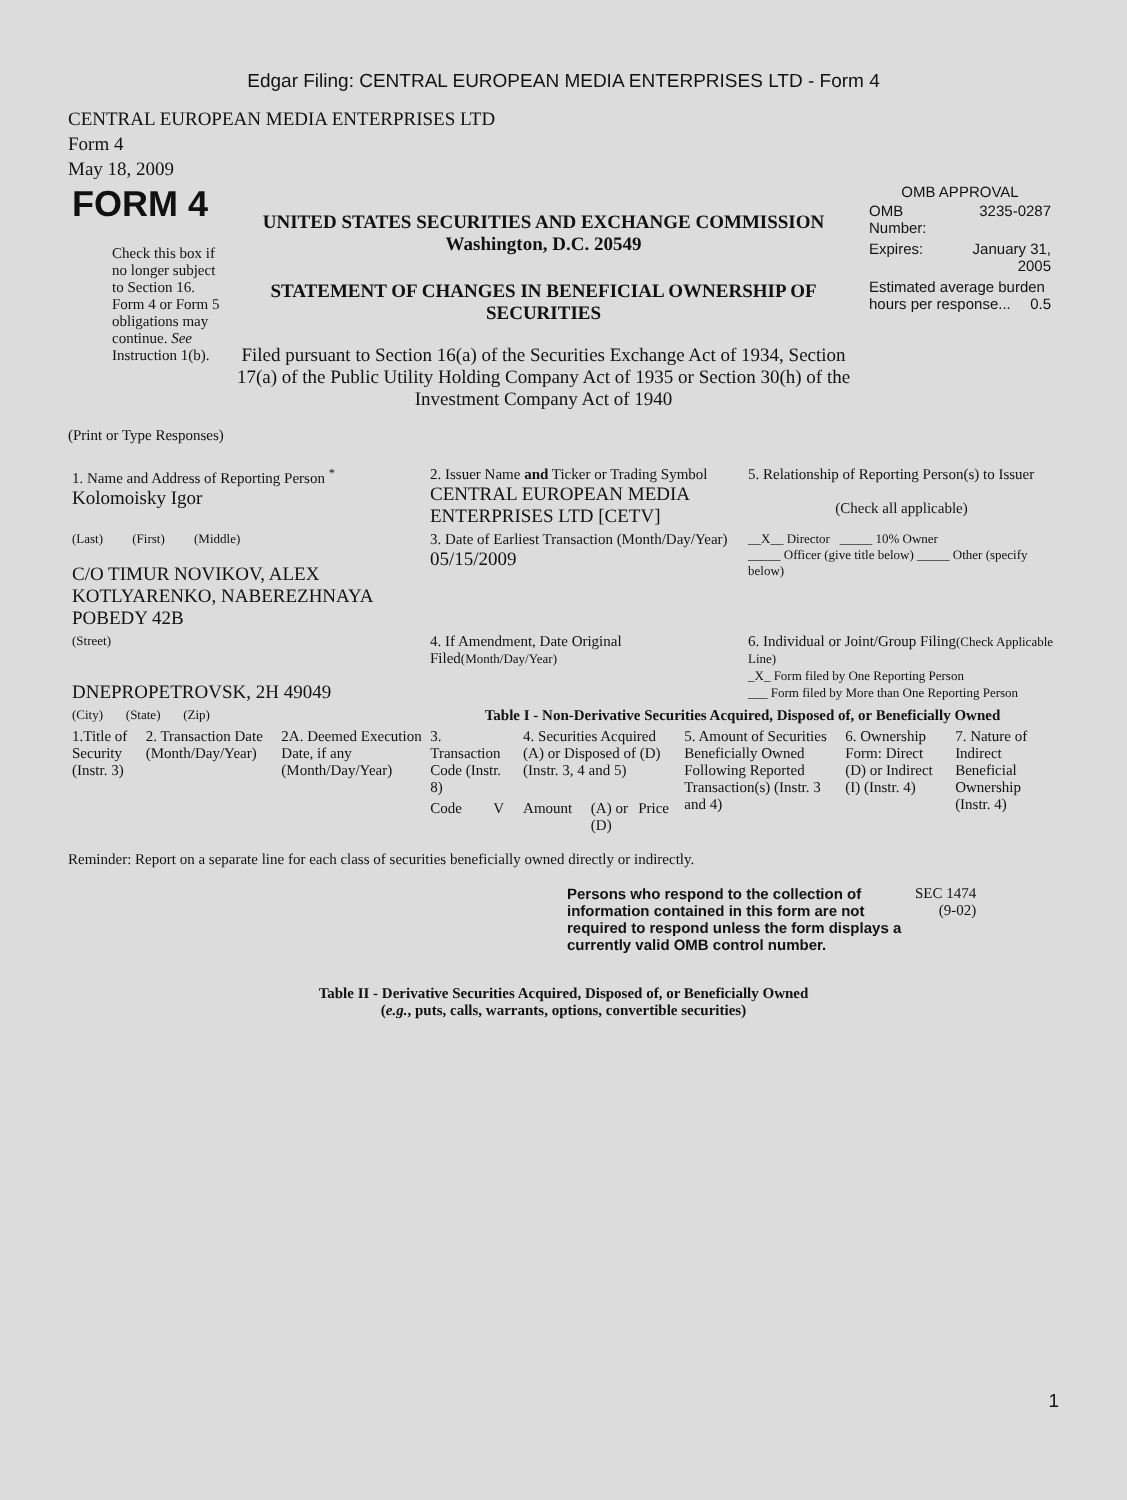Edgar Filing: CENTRAL EUROPEAN MEDIA ENTERPRISES LTD - Form 4
CENTRAL EUROPEAN MEDIA ENTERPRISES LTD
Form 4
May 18, 2009
| FORM 4 Check this box if no longer subject to Section 16. Form 4 or Form 5 obligations may continue. See Instruction 1(b). | UNITED STATES SECURITIES AND EXCHANGE COMMISSION Washington, D.C. 20549 STATEMENT OF CHANGES IN BENEFICIAL OWNERSHIP OF SECURITIES Filed pursuant to Section 16(a) of the Securities Exchange Act of 1934, Section 17(a) of the Public Utility Holding Company Act of 1935 or Section 30(h) of the Investment Company Act of 1940 | OMB APPROVAL / OMB Number: / 3235-0287 / / Expires: / January 31, 2005 / / Estimated average burden hours per response... 0.5 / / |
(Print or Type Responses)
| 1. Name and Address of Reporting Person <sup>*</sup> Kolomoisky Igor | 2. Issuer Name and Ticker or Trading Symbol CENTRAL EUROPEAN MEDIA ENTERPRISES LTD [CETV] | 5. Relationship of Reporting Person(s) to Issuer (Check all applicable) |
| (Last) (First) (Middle) C/O TIMUR NOVIKOV, ALEX KOTLYARENKO, NABEREZHNAYA POBEDY 42B | 3. Date of Earliest Transaction (Month/Day/Year) 05/15/2009 | __X__ Director _____ 10% Owner _____ Officer (give title below) _____ Other (specify below) |
| (Street) DNEPROPETROVSK, 2H 49049 | 4. If Amendment, Date Original Filed (Month/Day/Year) | 6. Individual or Joint/Group Filing (Check Applicable Line) _X_ Form filed by One Reporting Person ___ Form filed by More than One Reporting Person |
| (City) (State) (Zip) | Table I - Non-Derivative Securities Acquired, Disposed of, or Beneficially Owned | |
| 1.Title of Security (Instr. 3) | 2. Transaction Date (Month/Day/Year) | 2A. Deemed Execution Date, if any (Month/Day/Year) | 3. Transaction Code (Instr. 8) | | 4. Securities Acquired (A) or Disposed of (D) (Instr. 3, 4 and 5) | | | 5. Amount of Securities Beneficially Owned Following Reported Transaction(s) (Instr. 3 and 4) | 6. Ownership Form: Direct (D) or Indirect (I) (Instr. 4) | 7. Nature of Indirect Beneficial Ownership (Instr. 4) |
| --- | --- | --- | --- | --- | --- | --- | --- | --- | --- | --- |
| | | | Code | V | Amount | (A) or (D) | Price | | | |
Reminder: Report on a separate line for each class of securities beneficially owned directly or indirectly.
| Persons who respond to the collection of information contained in this form are not required to respond unless the form displays a currently valid OMB control number. | SEC 1474 (9-02) |
Table II - Derivative Securities Acquired, Disposed of, or Beneficially Owned
(e.g., puts, calls, warrants, options, convertible securities)
1